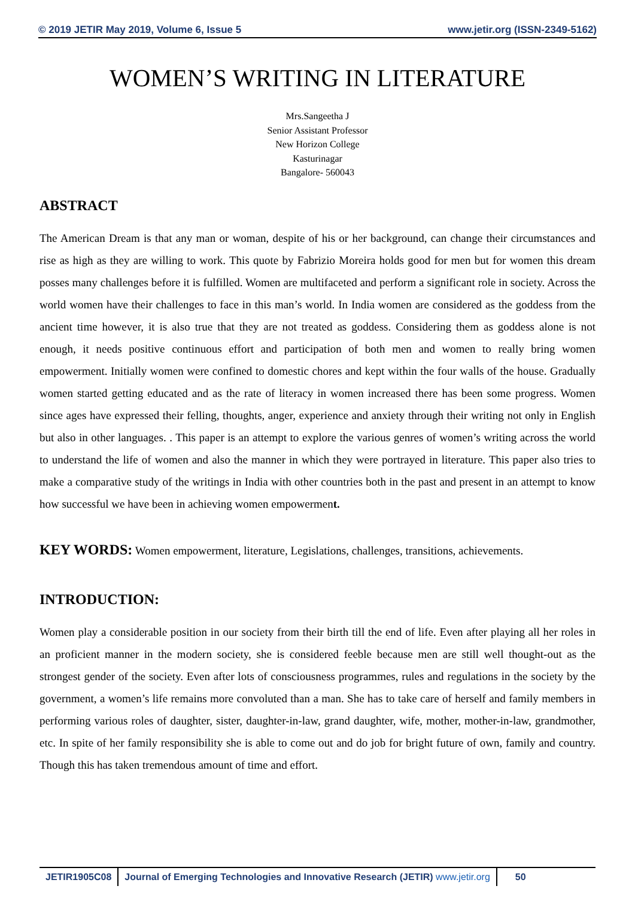© 2019 JETIR May 2019, Volume 6, Issue 5 www.jetir.org (ISSN-2349-5162)
WOMEN’S WRITING IN LITERATURE
Mrs.Sangeetha J
Senior Assistant Professor
New Horizon College
Kasturinagar
Bangalore- 560043
ABSTRACT
The American Dream is that any man or woman, despite of his or her background, can change their circumstances and rise as high as they are willing to work. This quote by Fabrizio Moreira holds good for men but for women this dream posses many challenges before it is fulfilled. Women are multifaceted and perform a significant role in society. Across the world women have their challenges to face in this man’s world. In India women are considered as the goddess from the ancient time however, it is also true that they are not treated as goddess. Considering them as goddess alone is not enough, it needs positive continuous effort and participation of both men and women to really bring women empowerment. Initially women were confined to domestic chores and kept within the four walls of the house. Gradually women started getting educated and as the rate of literacy in women increased there has been some progress. Women since ages have expressed their felling, thoughts, anger, experience and anxiety through their writing not only in English but also in other languages. . This paper is an attempt to explore the various genres of women’s writing across the world to understand the life of women and also the manner in which they were portrayed in literature. This paper also tries to make a comparative study of the writings in India with other countries both in the past and present in an attempt to know how successful we have been in achieving women empowerment.
KEY WORDS: Women empowerment, literature, Legislations, challenges, transitions, achievements.
INTRODUCTION:
Women play a considerable position in our society from their birth till the end of life. Even after playing all her roles in an proficient manner in the modern society, she is considered feeble because men are still well thought-out as the strongest gender of the society. Even after lots of consciousness programmes, rules and regulations in the society by the government, a women’s life remains more convoluted than a man. She has to take care of herself and family members in performing various roles of daughter, sister, daughter-in-law, grand daughter, wife, mother, mother-in-law, grandmother, etc. In spite of her family responsibility she is able to come out and do job for bright future of own, family and country. Though this has taken tremendous amount of time and effort.
JETIR1905C08 Journal of Emerging Technologies and Innovative Research (JETIR) www.jetir.org
50